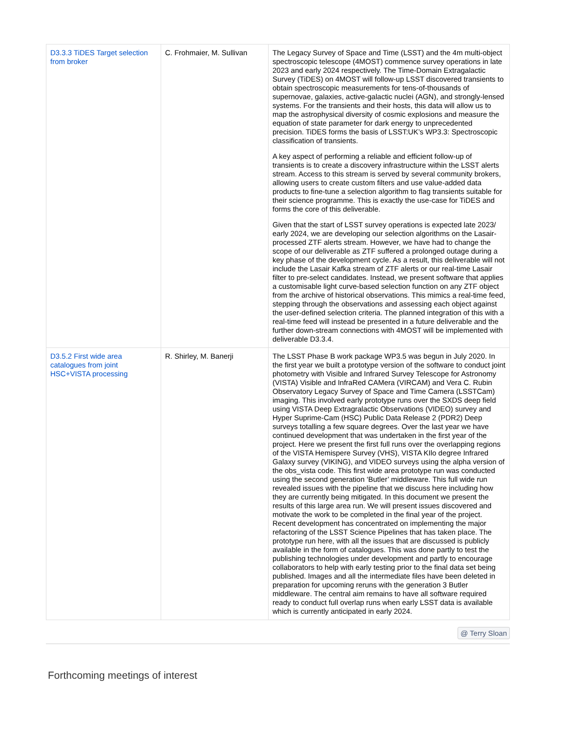| D3.3.3 TiDES Target selection from broker | C. Frohmaier, M. Sullivan | The Legacy Survey of Space and Time (LSST) and the 4m multi-object spectroscopic telescope (4MOST) commence survey operations in late 2023 and early 2024 respectively. The Time-Domain Extragalactic Survey (TiDES) on 4MOST will follow-up LSST discovered transients to obtain spectroscopic measurements for tens-of-thousands of supernovae, galaxies, active-galactic nuclei (AGN), and strongly-lensed systems. For the transients and their hosts, this data will allow us to map the astrophysical diversity of cosmic explosions and measure the equation of state parameter for dark energy to unprecedented precision. TiDES forms the basis of LSST:UK’s WP3.3: Spectroscopic classification of transients. A key aspect of performing a reliable and efficient follow-up of transients is to create a discovery infrastructure within the LSST alerts stream. Access to this stream is served by several community brokers, allowing users to create custom filters and use value-added data products to fine-tune a selection algorithm to flag transients suitable for their science programme. This is exactly the use-case for TiDES and forms the core of this deliverable. Given that the start of LSST survey operations is expected late 2023/ early 2024, we are developing our selection algorithms on the Lasair-processed ZTF alerts stream. However, we have had to change the scope of our deliverable as ZTF suffered a prolonged outage during a key phase of the development cycle. As a result, this deliverable will not include the Lasair Kafka stream of ZTF alerts or our real-time Lasair filter to pre-select candidates. Instead, we present software that applies a customisable light curve-based selection function on any ZTF object from the archive of historical observations. This mimics a real-time feed, stepping through the observations and assessing each object against the user-defined selection criteria. The planned integration of this with a real-time feed will instead be presented in a future deliverable and the further down-stream connections with 4MOST will be implemented with deliverable D3.3.4. |
| D3.5.2 First wide area catalogues from joint HSC+VISTA processing | R. Shirley, M. Banerji | The LSST Phase B work package WP3.5 was begun in July 2020. In the first year we built a prototype version of the software to conduct joint photometry with Visible and Infrared Survey Telescope for Astronomy (VISTA) Visible and InfraRed CAMera (VIRCAM) and Vera C. Rubin Observatory Legacy Survey of Space and Time Camera (LSSTCam) imaging. This involved early prototype runs over the SXDS deep field using VISTA Deep Extragralactic Observations (VIDEO) survey and Hyper Suprime-Cam (HSC) Public Data Release 2 (PDR2) Deep surveys totalling a few square degrees. Over the last year we have continued development that was undertaken in the first year of the project. Here we present the first full runs over the overlapping regions of the VISTA Hemispere Survey (VHS), VISTA KIlo degree Infrared Galaxy survey (VIKING), and VIDEO surveys using the alpha version of the obs_vista code. This first wide area prototype run was conducted using the second generation ‘Butler’ middleware. This full wide run revealed issues with the pipeline that we discuss here including how they are currently being mitigated. In this document we present the results of this large area run. We will present issues discovered and motivate the work to be completed in the final year of the project. Recent development has concentrated on implementing the major refactoring of the LSST Science Pipelines that has taken place. The prototype run here, with all the issues that are discussed is publicly available in the form of catalogues. This was done partly to test the publishing technologies under development and partly to encourage collaborators to help with early testing prior to the final data set being published. Images and all the intermediate files have been deleted in preparation for upcoming reruns with the generation 3 Butler middleware. The central aim remains to have all software required ready to conduct full overlap runs when early LSST data is available which is currently anticipated in early 2024. |
@ Terry Sloan
Forthcoming meetings of interest